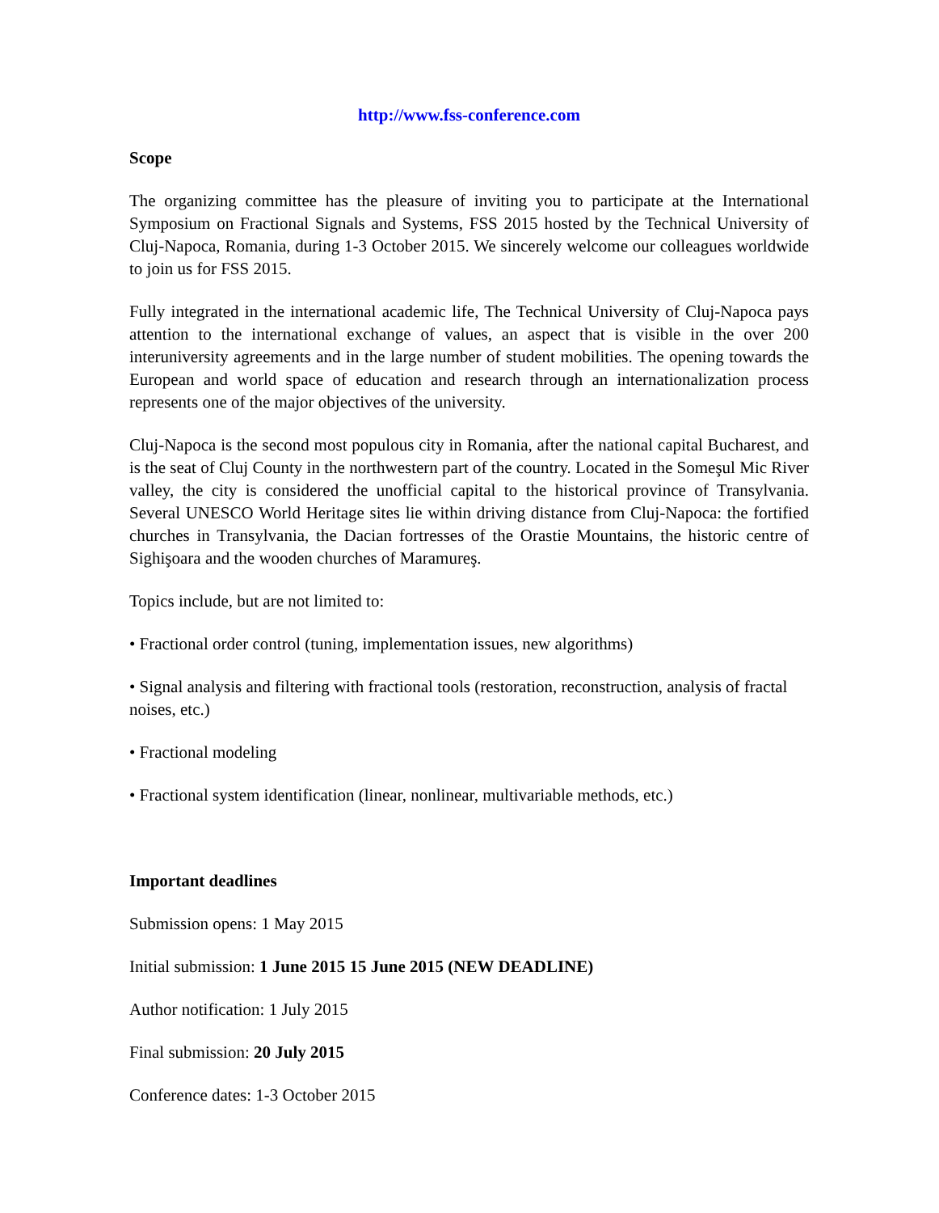http://www.fss-conference.com
Scope
The organizing committee has the pleasure of inviting you to participate at the International Symposium on Fractional Signals and Systems, FSS 2015 hosted by the Technical University of Cluj-Napoca, Romania, during 1-3 October 2015. We sincerely welcome our colleagues worldwide to join us for FSS 2015.
Fully integrated in the international academic life, The Technical University of Cluj-Napoca pays attention to the international exchange of values, an aspect that is visible in the over 200 interuniversity agreements and in the large number of student mobilities. The opening towards the European and world space of education and research through an internationalization process represents one of the major objectives of the university.
Cluj-Napoca is the second most populous city in Romania, after the national capital Bucharest, and is the seat of Cluj County in the northwestern part of the country. Located in the Someşul Mic River valley, the city is considered the unofficial capital to the historical province of Transylvania. Several UNESCO World Heritage sites lie within driving distance from Cluj-Napoca: the fortified churches in Transylvania, the Dacian fortresses of the Orastie Mountains, the historic centre of Sighişoara and the wooden churches of Maramureş.
Topics include, but are not limited to:
• Fractional order control (tuning, implementation issues, new algorithms)
• Signal analysis and filtering with fractional tools (restoration, reconstruction, analysis of fractal noises, etc.)
• Fractional modeling
• Fractional system identification (linear, nonlinear, multivariable methods, etc.)
Important deadlines
Submission opens: 1 May 2015
Initial submission: 1 June 2015 15 June 2015 (NEW DEADLINE)
Author notification: 1 July 2015
Final submission: 20 July 2015
Conference dates: 1-3 October 2015